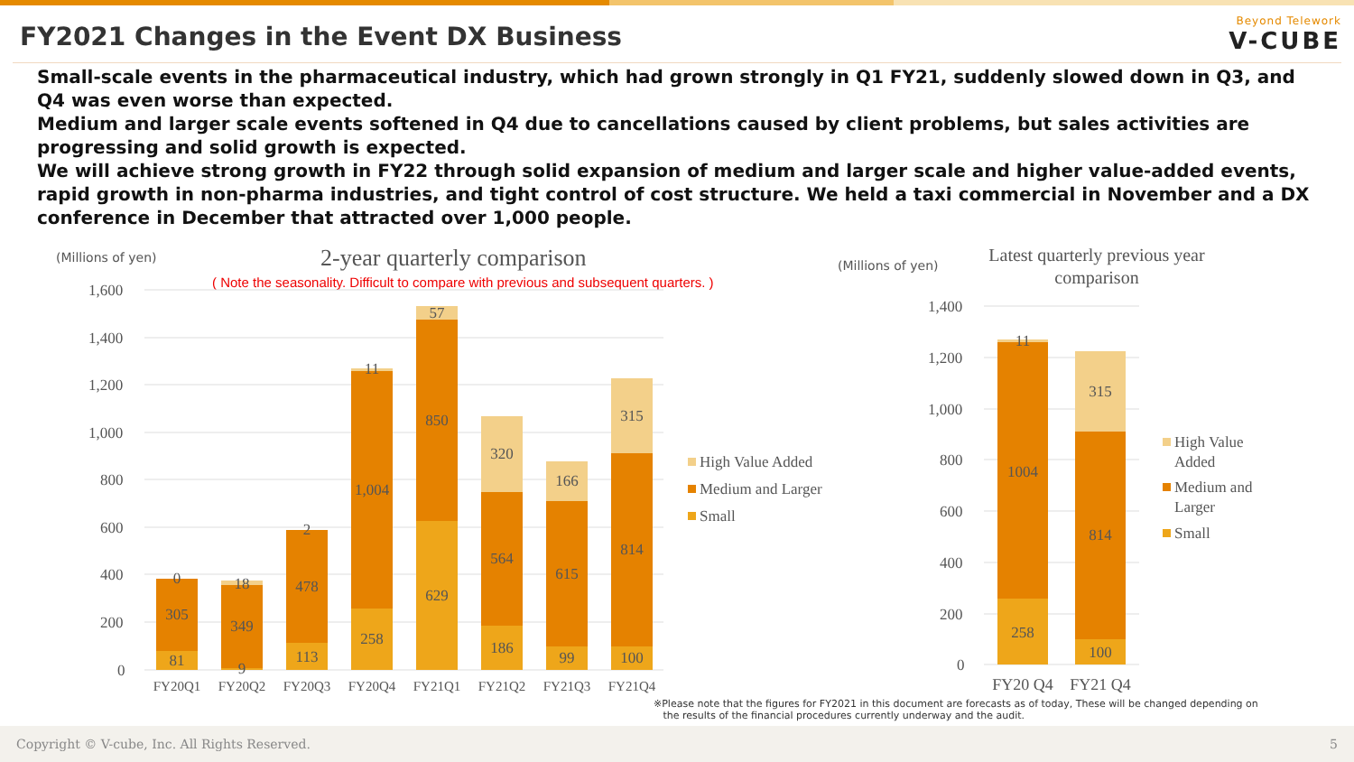FY2021 Changes in the Event DX Business
Beyond Telework
V-CUBE
Small-scale events in the pharmaceutical industry, which had grown strongly in Q1 FY21, suddenly slowed down in Q3, and Q4 was even worse than expected.
Medium and larger scale events softened in Q4 due to cancellations caused by client problems, but sales activities are progressing and solid growth is expected.
We will achieve strong growth in FY22 through solid expansion of medium and larger scale and higher value-added events, rapid growth in non-pharma industries, and tight control of cost structure. We held a taxi commercial in November and a DX conference in December that attracted over 1,000 people.
(Millions of yen)
2-year quarterly comparison
( Note the seasonality. Difficult to compare with previous and subsequent quarters. )
1,600
1,400
1,200
1,000
800
600
400
200
0
81
305
0
9
349
18
113
478
2
258
1,004
11
629
850
57
186
564
320
99
615
166
100
814
315
FY20Q1
FY20Q2
FY20Q3
FY20Q4
FY21Q1
FY21Q2
FY21Q3
FY21Q4
High Value Added
Medium and Larger
Small
(Millions of yen)
Latest quarterly previous year
comparison
1,400
1,200
1,000
800
600
400
200
0
258
1004
11
100
814
315
FY20 Q4
FY21 Q4
High Value
Added
Medium and
Larger
Small
※Please note that the figures for FY2021 in this document are forecasts as of today, These will be changed depending on
the results of the financial procedures currently underway and the audit.
Copyright © V-cube, Inc. All Rights Reserved. 5